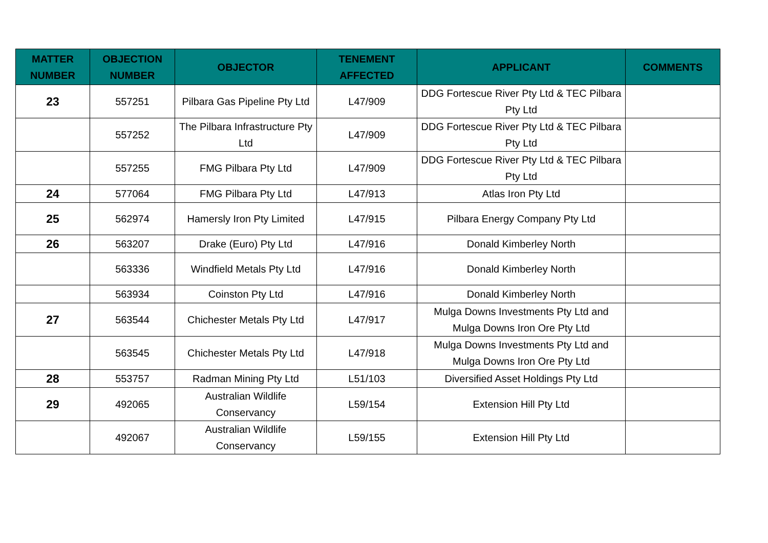| MATTER NUMBER | OBJECTION NUMBER | OBJECTOR | TENEMENT AFFECTED | APPLICANT | COMMENTS |
| --- | --- | --- | --- | --- | --- |
| 23 | 557251 | Pilbara Gas Pipeline Pty Ltd | L47/909 | DDG Fortescue River Pty Ltd & TEC Pilbara Pty Ltd | |
| | 557252 | The Pilbara Infrastructure Pty Ltd | L47/909 | DDG Fortescue River Pty Ltd & TEC Pilbara Pty Ltd | |
| | 557255 | FMG Pilbara Pty Ltd | L47/909 | DDG Fortescue River Pty Ltd & TEC Pilbara Pty Ltd | |
| 24 | 577064 | FMG Pilbara Pty Ltd | L47/913 | Atlas Iron Pty Ltd | |
| 25 | 562974 | Hamersly Iron Pty Limited | L47/915 | Pilbara Energy Company Pty Ltd | |
| 26 | 563207 | Drake (Euro) Pty Ltd | L47/916 | Donald Kimberley North | |
| | 563336 | Windfield Metals Pty Ltd | L47/916 | Donald Kimberley North | |
| | 563934 | Coinston Pty Ltd | L47/916 | Donald Kimberley North | |
| 27 | 563544 | Chichester Metals Pty Ltd | L47/917 | Mulga Downs Investments Pty Ltd and Mulga Downs Iron Ore Pty Ltd | |
| | 563545 | Chichester Metals Pty Ltd | L47/918 | Mulga Downs Investments Pty Ltd and Mulga Downs Iron Ore Pty Ltd | |
| 28 | 553757 | Radman Mining Pty Ltd | L51/103 | Diversified Asset Holdings Pty Ltd | |
| 29 | 492065 | Australian Wildlife Conservancy | L59/154 | Extension Hill Pty Ltd | |
| | 492067 | Australian Wildlife Conservancy | L59/155 | Extension Hill Pty Ltd | |